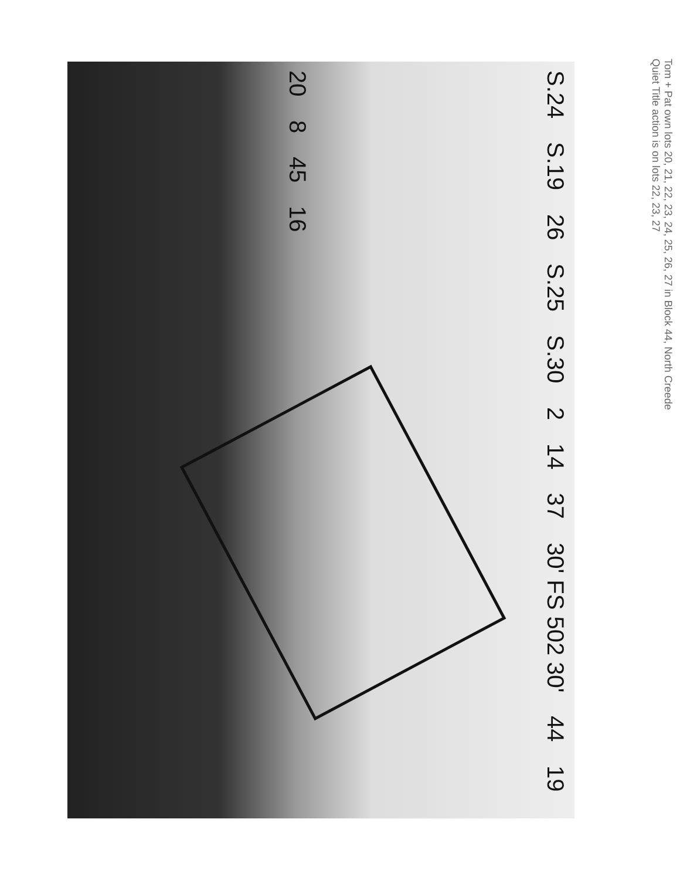Tom + Pat own lots 20, 21, 22, 23, 24, 25, 26, 27 in Block 44, North Creede
Quiet Title action is on lots 22, 23, 27
S.24 S.19 26 S.25 S.30 2 14 37 30' FS 502 30' 44 19 20 8 45 16